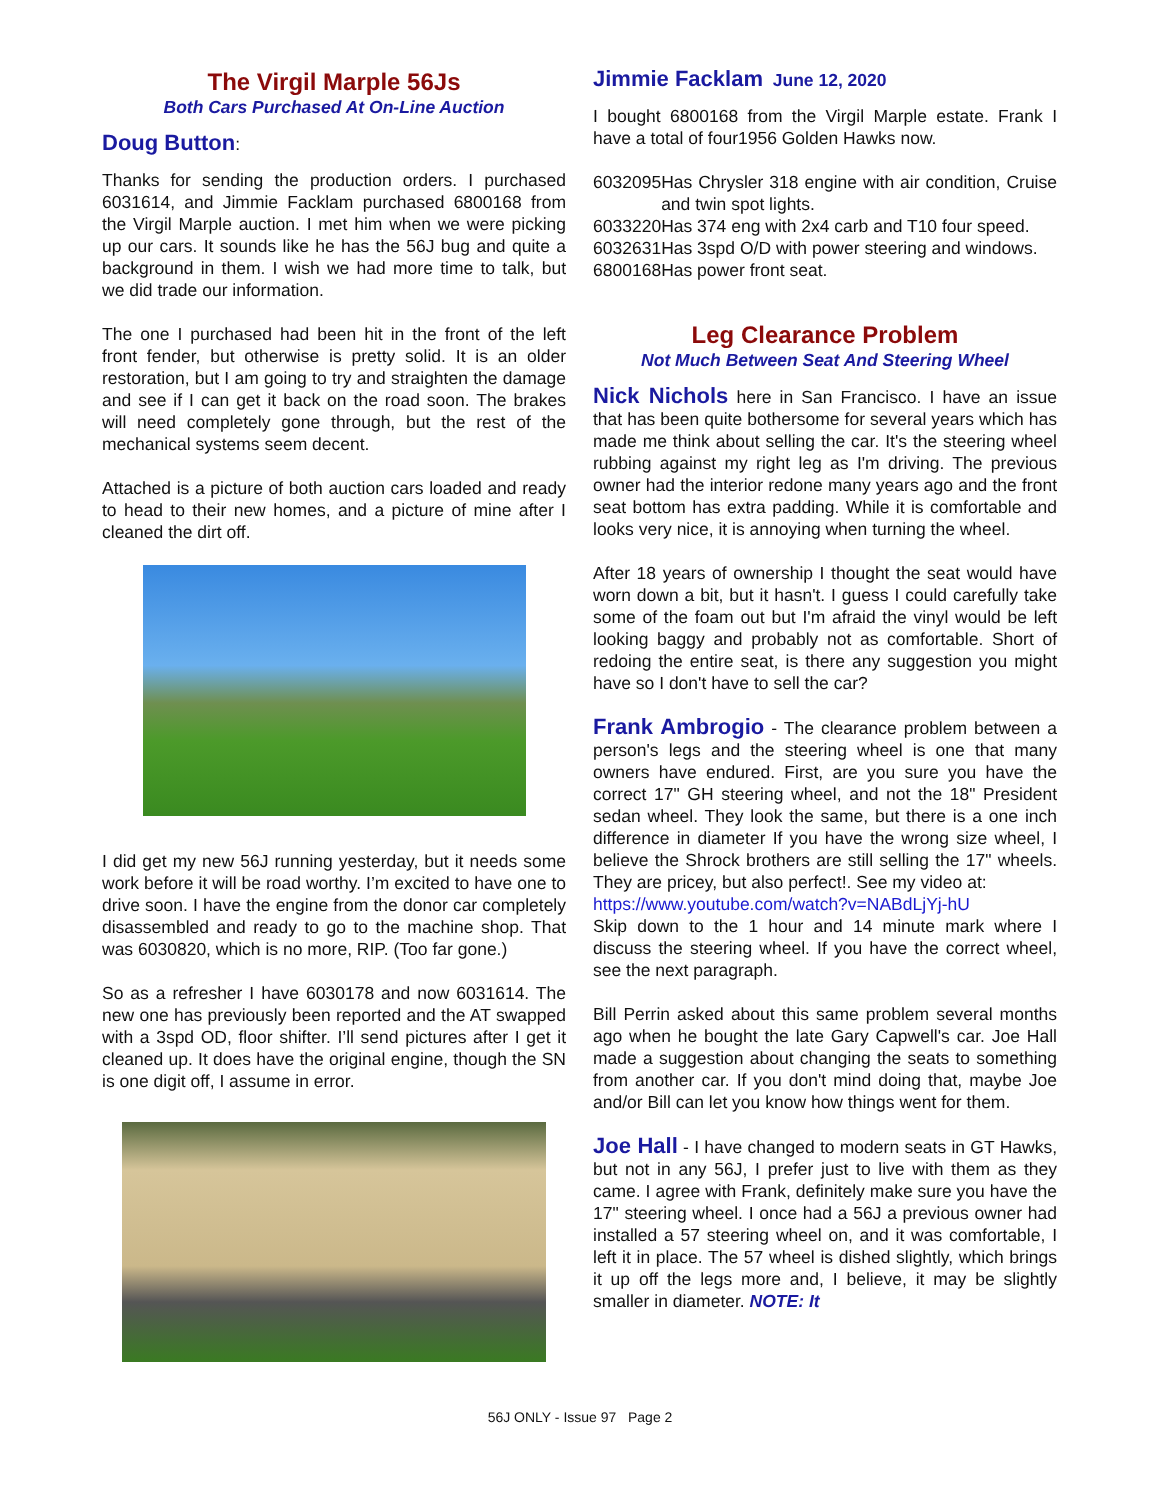The Virgil Marple 56Js
Both Cars Purchased At On-Line Auction
Doug Button:
Thanks for sending the production orders. I purchased 6031614, and Jimmie Facklam purchased 6800168 from the Virgil Marple auction. I met him when we were picking up our cars. It sounds like he has the 56J bug and quite a background in them. I wish we had more time to talk, but we did trade our information.
The one I purchased had been hit in the front of the left front fender, but otherwise is pretty solid. It is an older restoration, but I am going to try and straighten the damage and see if I can get it back on the road soon. The brakes will need completely gone through, but the rest of the mechanical systems seem decent.
Attached is a picture of both auction cars loaded and ready to head to their new homes, and a picture of mine after I cleaned the dirt off.
I did get my new 56J running yesterday, but it needs some work before it will be road worthy. I’m excited to have one to drive soon. I have the engine from the donor car completely disassembled and ready to go to the machine shop. That was 6030820, which is no more, RIP. (Too far gone.)
So as a refresher I have 6030178 and now 6031614. The new one has previously been reported and the AT swapped with a 3spd OD, floor shifter. I’ll send pictures after I get it cleaned up. It does have the original engine, though the SN is one digit off, I assume in error.
Jimmie Facklam June 12, 2020
I bought 6800168 from the Virgil Marple estate. Frank I have a total of four1956 Golden Hawks now.
| 6032095 | Has Chrysler 318 engine with air condition, Cruise and twin spot lights. |
| 6033220 | Has 374 eng with 2x4 carb and T10 four speed. |
| 6032631 | Has 3spd O/D with power steering and windows. |
| 6800168 | Has power front seat. |
Leg Clearance Problem
Not Much Between Seat And Steering Wheel
Nick Nichols here in San Francisco. I have an issue that has been quite bothersome for several years which has made me think about selling the car. It's the steering wheel rubbing against my right leg as I'm driving. The previous owner had the interior redone many years ago and the front seat bottom has extra padding. While it is comfortable and looks very nice, it is annoying when turning the wheel.
After 18 years of ownership I thought the seat would have worn down a bit, but it hasn't. I guess I could carefully take some of the foam out but I'm afraid the vinyl would be left looking baggy and probably not as comfortable. Short of redoing the entire seat, is there any suggestion you might have so I don't have to sell the car?
Frank Ambrogio - The clearance problem between a person's legs and the steering wheel is one that many owners have endured. First, are you sure you have the correct 17" GH steering wheel, and not the 18" President sedan wheel. They look the same, but there is a one inch difference in diameter If you have the wrong size wheel, I believe the Shrock brothers are still selling the 17" wheels. They are pricey, but also perfect!. See my video at:
https://www.youtube.com/watch?v=NABdLjYj-hU
Skip down to the 1 hour and 14 minute mark where I discuss the steering wheel. If you have the correct wheel, see the next paragraph.
Bill Perrin asked about this same problem several months ago when he bought the late Gary Capwell's car. Joe Hall made a suggestion about changing the seats to something from another car. If you don't mind doing that, maybe Joe and/or Bill can let you know how things went for them.
Joe Hall - I have changed to modern seats in GT Hawks, but not in any 56J, I prefer just to live with them as they came. I agree with Frank, definitely make sure you have the 17" steering wheel. I once had a 56J a previous owner had installed a 57 steering wheel on, and it was comfortable, I left it in place. The 57 wheel is dished slightly, which brings it up off the legs more and, I believe, it may be slightly smaller in diameter. NOTE: It
56J ONLY - Issue 97 Page 2